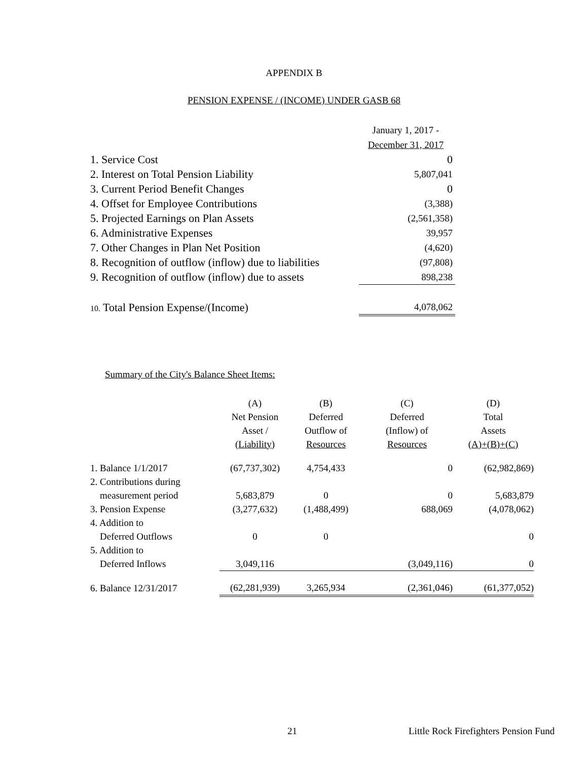APPENDIX B
PENSION EXPENSE / (INCOME) UNDER GASB 68
| | January 1, 2017 - |
| | December 31, 2017 |
| 1. Service Cost | 0 |
| 2. Interest on Total Pension Liability | 5,807,041 |
| 3. Current Period Benefit Changes | 0 |
| 4. Offset for Employee Contributions | (3,388) |
| 5. Projected Earnings on Plan Assets | (2,561,358) |
| 6. Administrative Expenses | 39,957 |
| 7. Other Changes in Plan Net Position | (4,620) |
| 8. Recognition of outflow (inflow) due to liabilities | (97,808) |
| 9. Recognition of outflow (inflow) due to assets | 898,238 |
| 10. Total Pension Expense/(Income) | 4,078,062 |
Summary of the City's Balance Sheet Items:
| | (A) | (B) | (C) | (D) |
| --- | --- | --- | --- | --- |
| | Net Pension | Deferred | Deferred | Total |
| | Asset / | Outflow of | (Inflow) of | Assets |
| | (Liability) | Resources | Resources | (A)+(B)+(C) |
| 1. Balance 1/1/2017 | (67,737,302) | 4,754,433 | 0 | (62,982,869) |
| 2. Contributions during | | | | |
| measurement period | 5,683,879 | 0 | 0 | 5,683,879 |
| 3. Pension Expense | (3,277,632) | (1,488,499) | 688,069 | (4,078,062) |
| 4. Addition to | | | | |
| Deferred Outflows | 0 | 0 | | 0 |
| 5. Addition to | | | | |
| Deferred Inflows | 3,049,116 | | (3,049,116) | 0 |
| 6. Balance 12/31/2017 | (62,281,939) | 3,265,934 | (2,361,046) | (61,377,052) |
21 Little Rock Firefighters Pension Fund